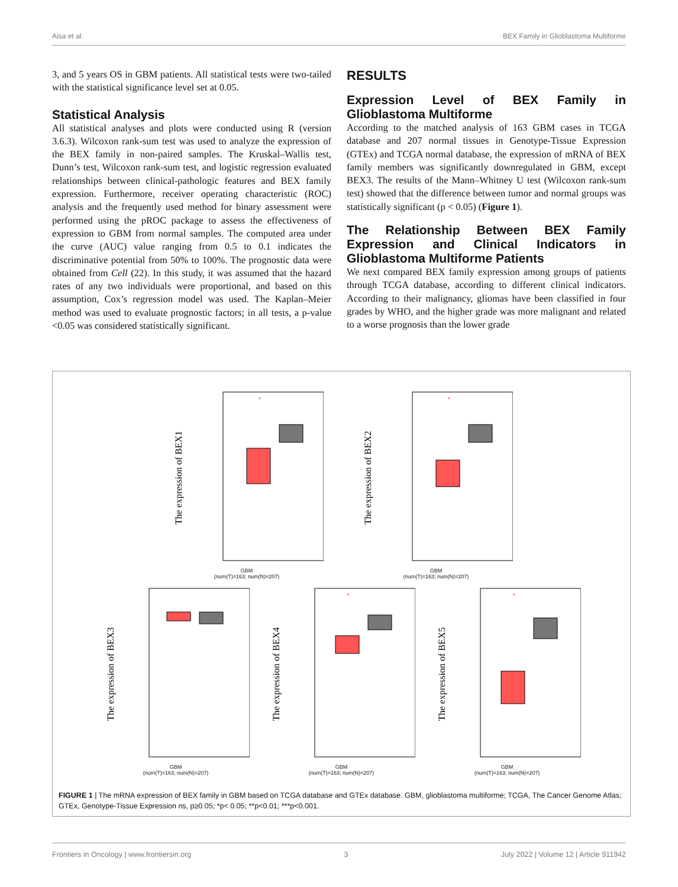Aisa et al. BEX Family in Glioblastoma Multiforme
3, and 5 years OS in GBM patients. All statistical tests were two-tailed with the statistical significance level set at 0.05.
Statistical Analysis
All statistical analyses and plots were conducted using R (version 3.6.3). Wilcoxon rank-sum test was used to analyze the expression of the BEX family in non-paired samples. The Kruskal–Wallis test, Dunn’s test, Wilcoxon rank-sum test, and logistic regression evaluated relationships between clinical-pathologic features and BEX family expression. Furthermore, receiver operating characteristic (ROC) analysis and the frequently used method for binary assessment were performed using the pROC package to assess the effectiveness of expression to GBM from normal samples. The computed area under the curve (AUC) value ranging from 0.5 to 0.1 indicates the discriminative potential from 50% to 100%. The prognostic data were obtained from Cell (22). In this study, it was assumed that the hazard rates of any two individuals were proportional, and based on this assumption, Cox’s regression model was used. The Kaplan–Meier method was used to evaluate prognostic factors; in all tests, a p-value <0.05 was considered statistically significant.
RESULTS
Expression Level of BEX Family in Glioblastoma Multiforme
According to the matched analysis of 163 GBM cases in TCGA database and 207 normal tissues in Genotype-Tissue Expression (GTEx) and TCGA normal database, the expression of mRNA of BEX family members was significantly downregulated in GBM, except BEX3. The results of the Mann–Whitney U test (Wilcoxon rank-sum test) showed that the difference between tumor and normal groups was statistically significant (p < 0.05) (Figure 1).
The Relationship Between BEX Family Expression and Clinical Indicators in Glioblastoma Multiforme Patients
We next compared BEX family expression among groups of patients through TCGA database, according to different clinical indicators. According to their malignancy, gliomas have been classified in four grades by WHO, and the higher grade was more malignant and related to a worse prognosis than the lower grade
The expression of BEX1
*
GBM
(num(T)=163; num(N)=207)
The expression of BEX2
*
GBM
(num(T)=163; num(N)=207)
The expression of BEX3
GBM
(num(T)=163; num(N)=207)
The expression of BEX4
*
GBM
(num(T)=163; num(N)=207)
The expression of BEX5
*
GBM
(num(T)=163; num(N)=207)
FIGURE 1 | The mRNA expression of BEX family in GBM based on TCGA database and GTEx database. GBM, glioblastoma multiforme; TCGA, The Cancer Genome Atlas; GTEx, Genotype-Tissue Expression ns, p≥0.05; *p< 0.05; **p<0.01; ***p<0.001.
Frontiers in Oncology | www.frontiersin.org 3 July 2022 | Volume 12 | Article 911942